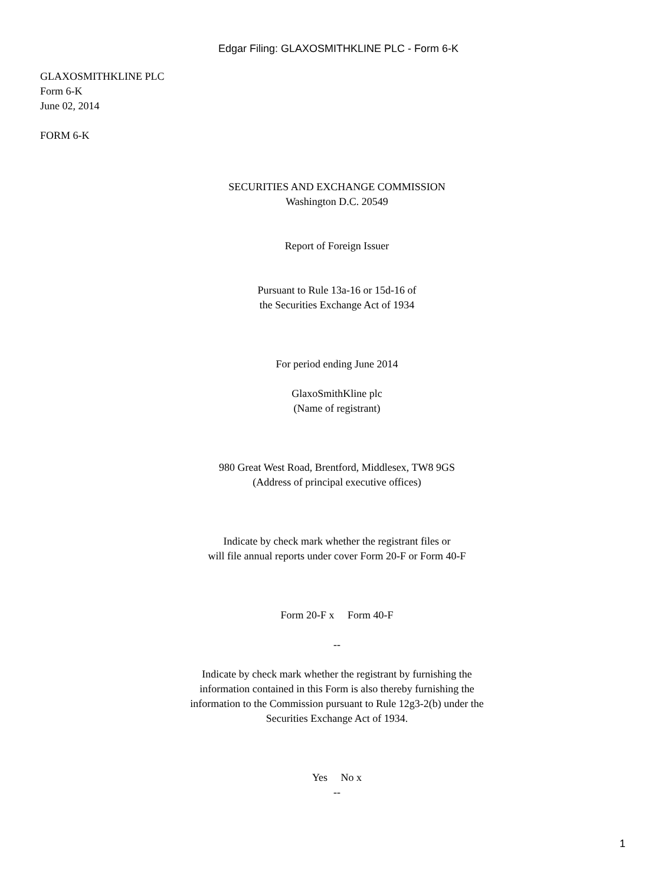Edgar Filing: GLAXOSMITHKLINE PLC - Form 6-K
GLAXOSMITHKLINE PLC
Form 6-K
June 02, 2014
FORM 6-K
SECURITIES AND EXCHANGE COMMISSION
Washington D.C. 20549
Report of Foreign Issuer
Pursuant to Rule 13a-16 or 15d-16 of
the Securities Exchange Act of 1934
For period ending June 2014
GlaxoSmithKline plc
(Name of registrant)
980 Great West Road, Brentford, Middlesex, TW8 9GS
(Address of principal executive offices)
Indicate by check mark whether the registrant files or
will file annual reports under cover Form 20-F or Form 40-F
Form 20-F x Form 40-F
--
Indicate by check mark whether the registrant by furnishing the
information contained in this Form is also thereby furnishing the
information to the Commission pursuant to Rule 12g3-2(b) under the
Securities Exchange Act of 1934.
Yes No x
--
1